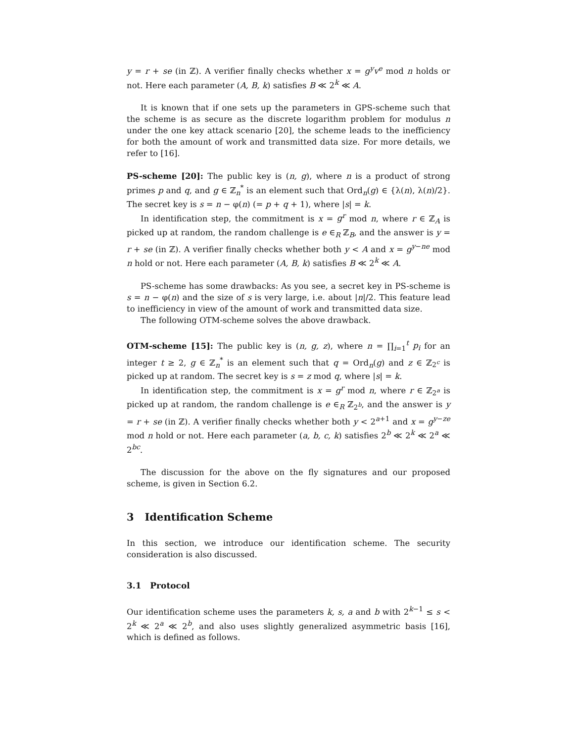y = r + se (in ℤ). A verifier finally checks whether x = g<sup>y</sup>v<sup>e</sup> mod n holds or not. Here each parameter (A, B, k) satisfies B ≪ 2<sup>k</sup> ≪ A.
It is known that if one sets up the parameters in GPS-scheme such that the scheme is as secure as the discrete logarithm problem for modulus n under the one key attack scenario [20], the scheme leads to the inefficiency for both the amount of work and transmitted data size. For more details, we refer to [16].
PS-scheme [20]: The public key is (n, g), where n is a product of strong primes p and q, and g ∈ ℤ<sub>n</sub><sup>*</sup> is an element such that Ord<sub>n</sub>(g) ∈ {λ(n), λ(n)/2}. The secret key is s = n − φ(n) (= p + q + 1), where |s| = k.
In identification step, the commitment is x = g<sup>r</sup> mod n, where r ∈ ℤ<sub>A</sub> is picked up at random, the random challenge is e ∈<sub>R</sub> ℤ<sub>B</sub>, and the answer is y = r + se (in ℤ). A verifier finally checks whether both y < A and x = g<sup>y−ne</sup> mod n hold or not. Here each parameter (A, B, k) satisfies B ≪ 2<sup>k</sup> ≪ A.
PS-scheme has some drawbacks: As you see, a secret key in PS-scheme is s = n − φ(n) and the size of s is very large, i.e. about |n|/2. This feature lead to inefficiency in view of the amount of work and transmitted data size.
The following OTM-scheme solves the above drawback.
OTM-scheme [15]: The public key is (n, g, z), where n = ∏<sub>i=1</sub><sup>t</sup> p<sub>i</sub> for an integer t ≥ 2, g ∈ ℤ<sub>n</sub><sup>*</sup> is an element such that q = Ord<sub>n</sub>(g) and z ∈ ℤ<sub>2<sup>c</sup></sub> is picked up at random. The secret key is s = z mod q, where |s| = k.
In identification step, the commitment is x = g<sup>r</sup> mod n, where r ∈ ℤ<sub>2<sup>a</sup></sub> is picked up at random, the random challenge is e ∈<sub>R</sub> ℤ<sub>2<sup>b</sup></sub>, and the answer is y = r + se (in ℤ). A verifier finally checks whether both y < 2<sup>a+1</sup> and x = g<sup>y−ze</sup> mod n hold or not. Here each parameter (a, b, c, k) satisfies 2<sup>b</sup> ≪ 2<sup>k</sup> ≪ 2<sup>a</sup> ≪ 2<sup>bc</sup>.
The discussion for the above on the fly signatures and our proposed scheme, is given in Section 6.2.
3 Identification Scheme
In this section, we introduce our identification scheme. The security consideration is also discussed.
3.1 Protocol
Our identification scheme uses the parameters k, s, a and b with 2<sup>k−1</sup> ≤ s < 2<sup>k</sup> ≪ 2<sup>a</sup> ≪ 2<sup>b</sup>, and also uses slightly generalized asymmetric basis [16], which is defined as follows.